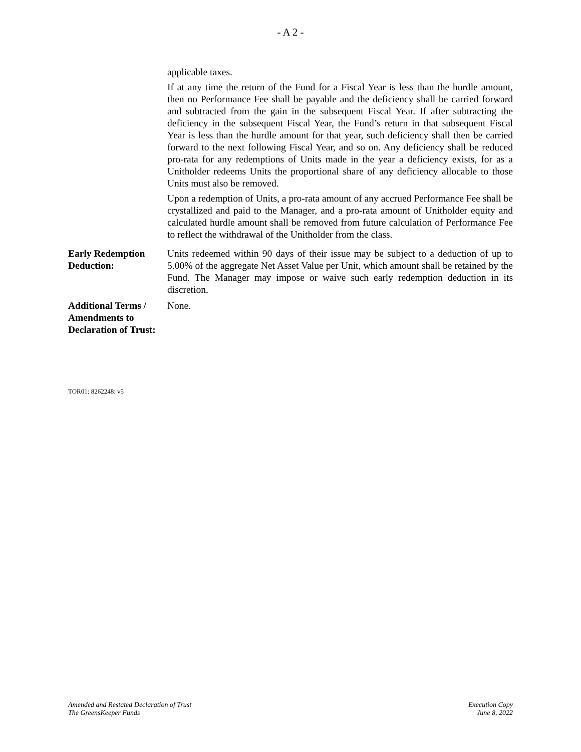- A 2 -
| | applicable taxes. If at any time the return of the Fund for a Fiscal Year is less than the hurdle amount, then no Performance Fee shall be payable and the deficiency shall be carried forward and subtracted from the gain in the subsequent Fiscal Year. If after subtracting the deficiency in the subsequent Fiscal Year, the Fund’s return in that subsequent Fiscal Year is less than the hurdle amount for that year, such deficiency shall then be carried forward to the next following Fiscal Year, and so on. Any deficiency shall be reduced pro-rata for any redemptions of Units made in the year a deficiency exists, for as a Unitholder redeems Units the proportional share of any deficiency allocable to those Units must also be removed. Upon a redemption of Units, a pro-rata amount of any accrued Performance Fee shall be crystallized and paid to the Manager, and a pro-rata amount of Unitholder equity and calculated hurdle amount shall be removed from future calculation of Performance Fee to reflect the withdrawal of the Unitholder from the class. |
| Early Redemption Deduction: | Units redeemed within 90 days of their issue may be subject to a deduction of up to 5.00% of the aggregate Net Asset Value per Unit, which amount shall be retained by the Fund. The Manager may impose or waive such early redemption deduction in its discretion. |
| Additional Terms / Amendments to Declaration of Trust: | None. |
TOR01: 8262248: v5
Amended and Restated Declaration of Trust
The GreensKeeper Funds
Execution Copy
June 8, 2022